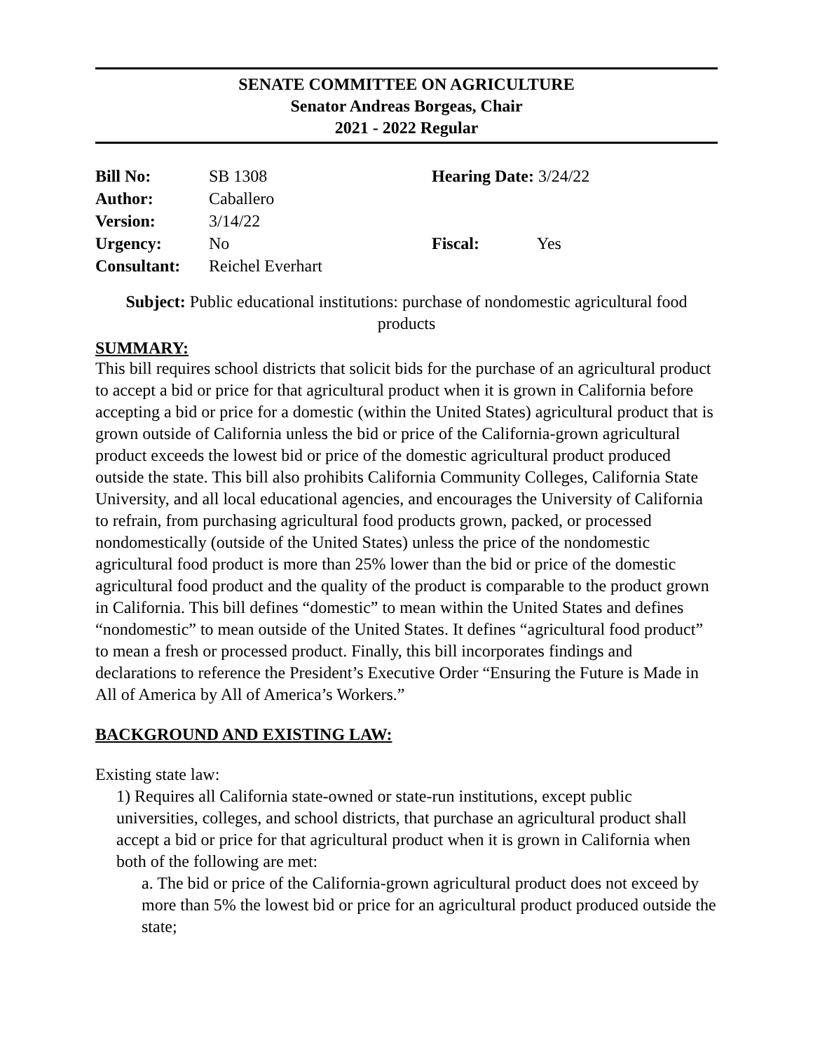SENATE COMMITTEE ON AGRICULTURE
Senator Andreas Borgeas, Chair
2021 - 2022 Regular
| Bill No: | SB 1308 | Hearing Date: 3/24/22 | |
| Author: | Caballero | | |
| Version: | 3/14/22 | | |
| Urgency: | No | Fiscal: | Yes |
| Consultant: | Reichel Everhart | | |
Subject: Public educational institutions: purchase of nondomestic agricultural food products
SUMMARY:
This bill requires school districts that solicit bids for the purchase of an agricultural product to accept a bid or price for that agricultural product when it is grown in California before accepting a bid or price for a domestic (within the United States) agricultural product that is grown outside of California unless the bid or price of the California-grown agricultural product exceeds the lowest bid or price of the domestic agricultural product produced outside the state. This bill also prohibits California Community Colleges, California State University, and all local educational agencies, and encourages the University of California to refrain, from purchasing agricultural food products grown, packed, or processed nondomestically (outside of the United States) unless the price of the nondomestic agricultural food product is more than 25% lower than the bid or price of the domestic agricultural food product and the quality of the product is comparable to the product grown in California. This bill defines “domestic” to mean within the United States and defines “nondomestic” to mean outside of the United States. It defines “agricultural food product” to mean a fresh or processed product. Finally, this bill incorporates findings and declarations to reference the President’s Executive Order “Ensuring the Future is Made in All of America by All of America’s Workers.”
BACKGROUND AND EXISTING LAW:
Existing state law:
1) Requires all California state-owned or state-run institutions, except public universities, colleges, and school districts, that purchase an agricultural product shall accept a bid or price for that agricultural product when it is grown in California when both of the following are met:
a. The bid or price of the California-grown agricultural product does not exceed by more than 5% the lowest bid or price for an agricultural product produced outside the state;